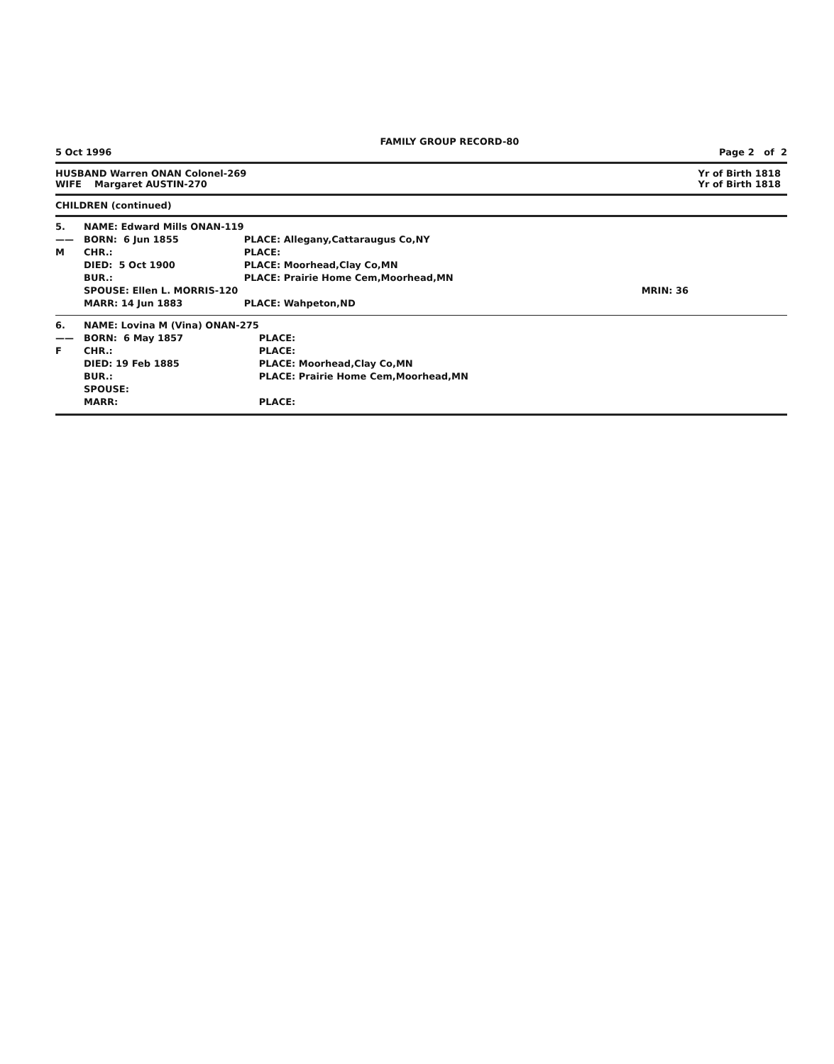FAMILY GROUP RECORD-80
5 Oct 1996 Page 2 of 2
HUSBAND Warren ONAN Colonel-269 Yr of Birth 1818
WIFE Margaret AUSTIN-270 Yr of Birth 1818
CHILDREN (continued)
| 5. | NAME: Edward Mills ONAN-119 | | |
| —— | BORN: 6 Jun 1855 | PLACE: Allegany,Cattaraugus Co,NY | |
| M | CHR.: | PLACE: | |
| | DIED: 5 Oct 1900 | PLACE: Moorhead,Clay Co,MN | |
| | BUR.: | PLACE: Prairie Home Cem,Moorhead,MN | |
| | SPOUSE: Ellen L. MORRIS-120 | | MRIN: 36 |
| | MARR: 14 Jun 1883 | PLACE: Wahpeton,ND | |
| 6. | NAME: Lovina M (Vina) ONAN-275 | |
| —— | BORN: 6 May 1857 | PLACE: |
| F | CHR.: | PLACE: |
| | DIED: 19 Feb 1885 | PLACE: Moorhead,Clay Co,MN |
| | BUR.: | PLACE: Prairie Home Cem,Moorhead,MN |
| | SPOUSE: | |
| | MARR: | PLACE: |